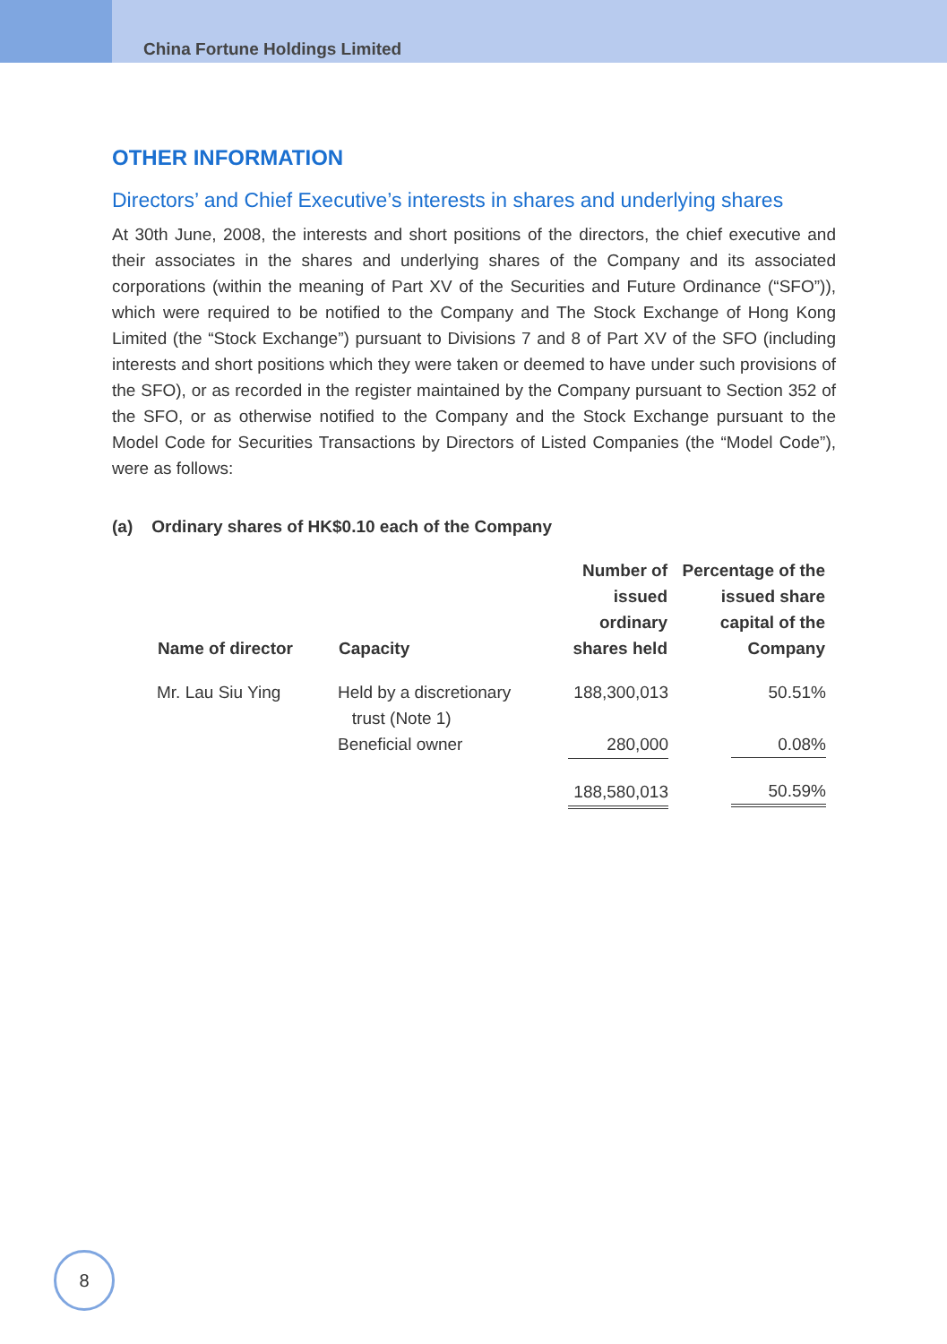China Fortune Holdings Limited
OTHER INFORMATION
Directors’ and Chief Executive’s interests in shares and underlying shares
At 30th June, 2008, the interests and short positions of the directors, the chief executive and their associates in the shares and underlying shares of the Company and its associated corporations (within the meaning of Part XV of the Securities and Future Ordinance (“SFO”)), which were required to be notified to the Company and The Stock Exchange of Hong Kong Limited (the “Stock Exchange”) pursuant to Divisions 7 and 8 of Part XV of the SFO (including interests and short positions which they were taken or deemed to have under such provisions of the SFO), or as recorded in the register maintained by the Company pursuant to Section 352 of the SFO, or as otherwise notified to the Company and the Stock Exchange pursuant to the Model Code for Securities Transactions by Directors of Listed Companies (the “Model Code”), were as follows:
(a) Ordinary shares of HK$0.10 each of the Company
| Name of director | Capacity | Number of issued ordinary shares held | Percentage of the issued share capital of the Company |
| --- | --- | --- | --- |
| Mr. Lau Siu Ying | Held by a discretionary trust (Note 1) | 188,300,013 | 50.51% |
| | Beneficial owner | 280,000 | 0.08% |
| | | 188,580,013 | 50.59% |
8